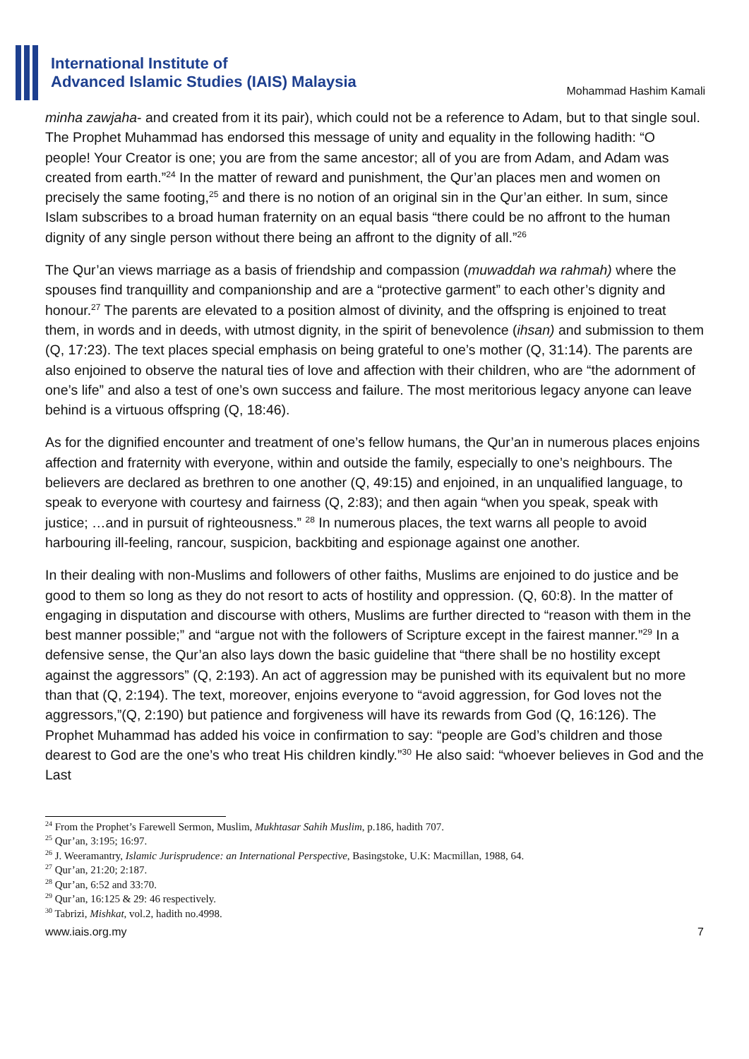International Institute of
Advanced Islamic Studies (IAIS) Malaysia
Mohammad Hashim Kamali
minha zawjaha- and created from it its pair), which could not be a reference to Adam, but to that single soul. The Prophet Muhammad has endorsed this message of unity and equality in the following hadith: “O people! Your Creator is one; you are from the same ancestor; all of you are from Adam, and Adam was created from earth.”<sup>24</sup> In the matter of reward and punishment, the Qur’an places men and women on precisely the same footing,<sup>25</sup> and there is no notion of an original sin in the Qur’an either. In sum, since Islam subscribes to a broad human fraternity on an equal basis “there could be no affront to the human dignity of any single person without there being an affront to the dignity of all.”<sup>26</sup>
The Qur’an views marriage as a basis of friendship and compassion (muwaddah wa rahmah) where the spouses find tranquillity and companionship and are a “protective garment” to each other’s dignity and honour.<sup>27</sup> The parents are elevated to a position almost of divinity, and the offspring is enjoined to treat them, in words and in deeds, with utmost dignity, in the spirit of benevolence (ihsan) and submission to them (Q, 17:23). The text places special emphasis on being grateful to one’s mother (Q, 31:14). The parents are also enjoined to observe the natural ties of love and affection with their children, who are “the adornment of one’s life” and also a test of one’s own success and failure. The most meritorious legacy anyone can leave behind is a virtuous offspring (Q, 18:46).
As for the dignified encounter and treatment of one’s fellow humans, the Qur’an in numerous places enjoins affection and fraternity with everyone, within and outside the family, especially to one’s neighbours. The believers are declared as brethren to one another (Q, 49:15) and enjoined, in an unqualified language, to speak to everyone with courtesy and fairness (Q, 2:83); and then again “when you speak, speak with justice; …and in pursuit of righteousness.” <sup>28</sup> In numerous places, the text warns all people to avoid harbouring ill-feeling, rancour, suspicion, backbiting and espionage against one another.
In their dealing with non-Muslims and followers of other faiths, Muslims are enjoined to do justice and be good to them so long as they do not resort to acts of hostility and oppression. (Q, 60:8). In the matter of engaging in disputation and discourse with others, Muslims are further directed to “reason with them in the best manner possible;” and “argue not with the followers of Scripture except in the fairest manner.”<sup>29</sup> In a defensive sense, the Qur’an also lays down the basic guideline that “there shall be no hostility except against the aggressors” (Q, 2:193). An act of aggression may be punished with its equivalent but no more than that (Q, 2:194). The text, moreover, enjoins everyone to “avoid aggression, for God loves not the aggressors,”(Q, 2:190) but patience and forgiveness will have its rewards from God (Q, 16:126). The Prophet Muhammad has added his voice in confirmation to say: “people are God’s children and those dearest to God are the one’s who treat His children kindly.”<sup>30</sup> He also said: “whoever believes in God and the Last
<sup>24</sup> From the Prophet’s Farewell Sermon, Muslim, Mukhtasar Sahih Muslim, p.186, hadith 707.
<sup>25</sup> Qur’an, 3:195; 16:97.
<sup>26</sup> J. Weeramantry, Islamic Jurisprudence: an International Perspective, Basingstoke, U.K: Macmillan, 1988, 64.
<sup>27</sup> Qur’an, 21:20; 2:187.
<sup>28</sup> Qur’an, 6:52 and 33:70.
<sup>29</sup> Qur’an, 16:125 & 29: 46 respectively.
<sup>30</sup> Tabrizi, Mishkat, vol.2, hadith no.4998.
www.iais.org.my 7